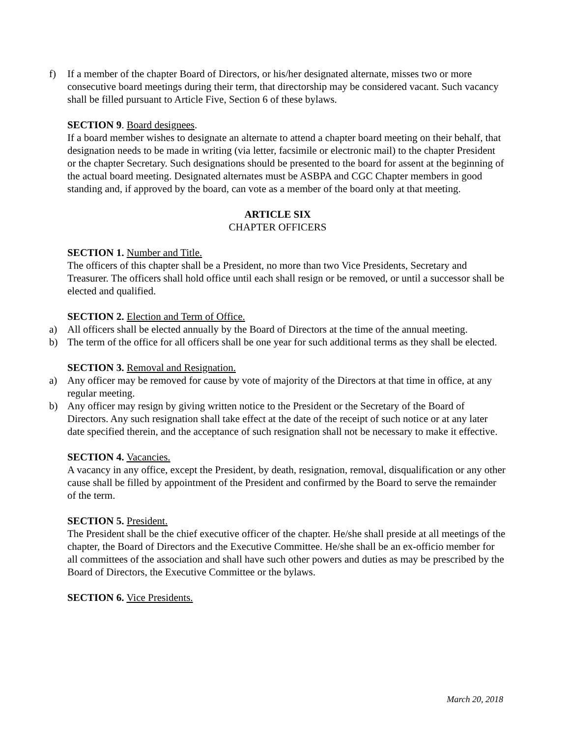f) If a member of the chapter Board of Directors, or his/her designated alternate, misses two or more consecutive board meetings during their term, that directorship may be considered vacant. Such vacancy shall be filled pursuant to Article Five, Section 6 of these bylaws.
SECTION 9. Board designees.
If a board member wishes to designate an alternate to attend a chapter board meeting on their behalf, that designation needs to be made in writing (via letter, facsimile or electronic mail) to the chapter President or the chapter Secretary. Such designations should be presented to the board for assent at the beginning of the actual board meeting. Designated alternates must be ASBPA and CGC Chapter members in good standing and, if approved by the board, can vote as a member of the board only at that meeting.
ARTICLE SIX
CHAPTER OFFICERS
SECTION 1. Number and Title.
The officers of this chapter shall be a President, no more than two Vice Presidents, Secretary and Treasurer. The officers shall hold office until each shall resign or be removed, or until a successor shall be elected and qualified.
SECTION 2. Election and Term of Office.
a) All officers shall be elected annually by the Board of Directors at the time of the annual meeting.
b) The term of the office for all officers shall be one year for such additional terms as they shall be elected.
SECTION 3. Removal and Resignation.
a) Any officer may be removed for cause by vote of majority of the Directors at that time in office, at any regular meeting.
b) Any officer may resign by giving written notice to the President or the Secretary of the Board of Directors. Any such resignation shall take effect at the date of the receipt of such notice or at any later date specified therein, and the acceptance of such resignation shall not be necessary to make it effective.
SECTION 4. Vacancies.
A vacancy in any office, except the President, by death, resignation, removal, disqualification or any other cause shall be filled by appointment of the President and confirmed by the Board to serve the remainder of the term.
SECTION 5. President.
The President shall be the chief executive officer of the chapter. He/she shall preside at all meetings of the chapter, the Board of Directors and the Executive Committee. He/she shall be an ex-officio member for all committees of the association and shall have such other powers and duties as may be prescribed by the Board of Directors, the Executive Committee or the bylaws.
SECTION 6. Vice Presidents.
March 20, 2018